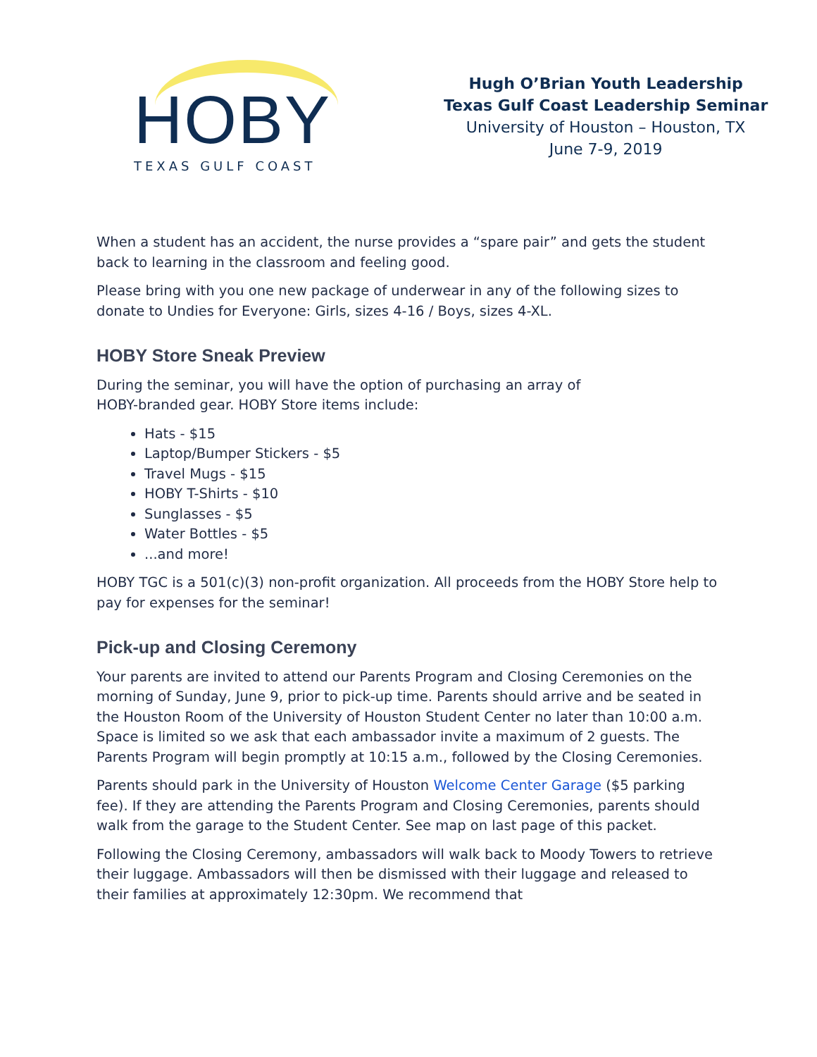HOBY
TEXAS GULF COAST
Hugh O’Brian Youth Leadership
Texas Gulf Coast Leadership Seminar
University of Houston – Houston, TX
June 7-9, 2019
When a student has an accident, the nurse provides a “spare pair” and gets the student back to learning in the classroom and feeling good.
Please bring with you one new package of underwear in any of the following sizes to donate to Undies for Everyone: Girls, sizes 4-16 / Boys, sizes 4-XL.
HOBY Store Sneak Preview
During the seminar, you will have the option of purchasing an array of
HOBY-branded gear. HOBY Store items include:
Hats - $15
Laptop/Bumper Stickers - $5
Travel Mugs - $15
HOBY T-Shirts - $10
Sunglasses - $5
Water Bottles - $5
...and more!
HOBY TGC is a 501(c)(3) non-profit organization. All proceeds from the HOBY Store help to pay for expenses for the seminar!
Pick-up and Closing Ceremony
Your parents are invited to attend our Parents Program and Closing Ceremonies on the morning of Sunday, June 9, prior to pick-up time. Parents should arrive and be seated in the Houston Room of the University of Houston Student Center no later than 10:00 a.m. Space is limited so we ask that each ambassador invite a maximum of 2 guests. The Parents Program will begin promptly at 10:15 a.m., followed by the Closing Ceremonies.
Parents should park in the University of Houston Welcome Center Garage ($5 parking fee). If they are attending the Parents Program and Closing Ceremonies, parents should walk from the garage to the Student Center. See map on last page of this packet.
Following the Closing Ceremony, ambassadors will walk back to Moody Towers to retrieve their luggage. Ambassadors will then be dismissed with their luggage and released to their families at approximately 12:30pm. We recommend that